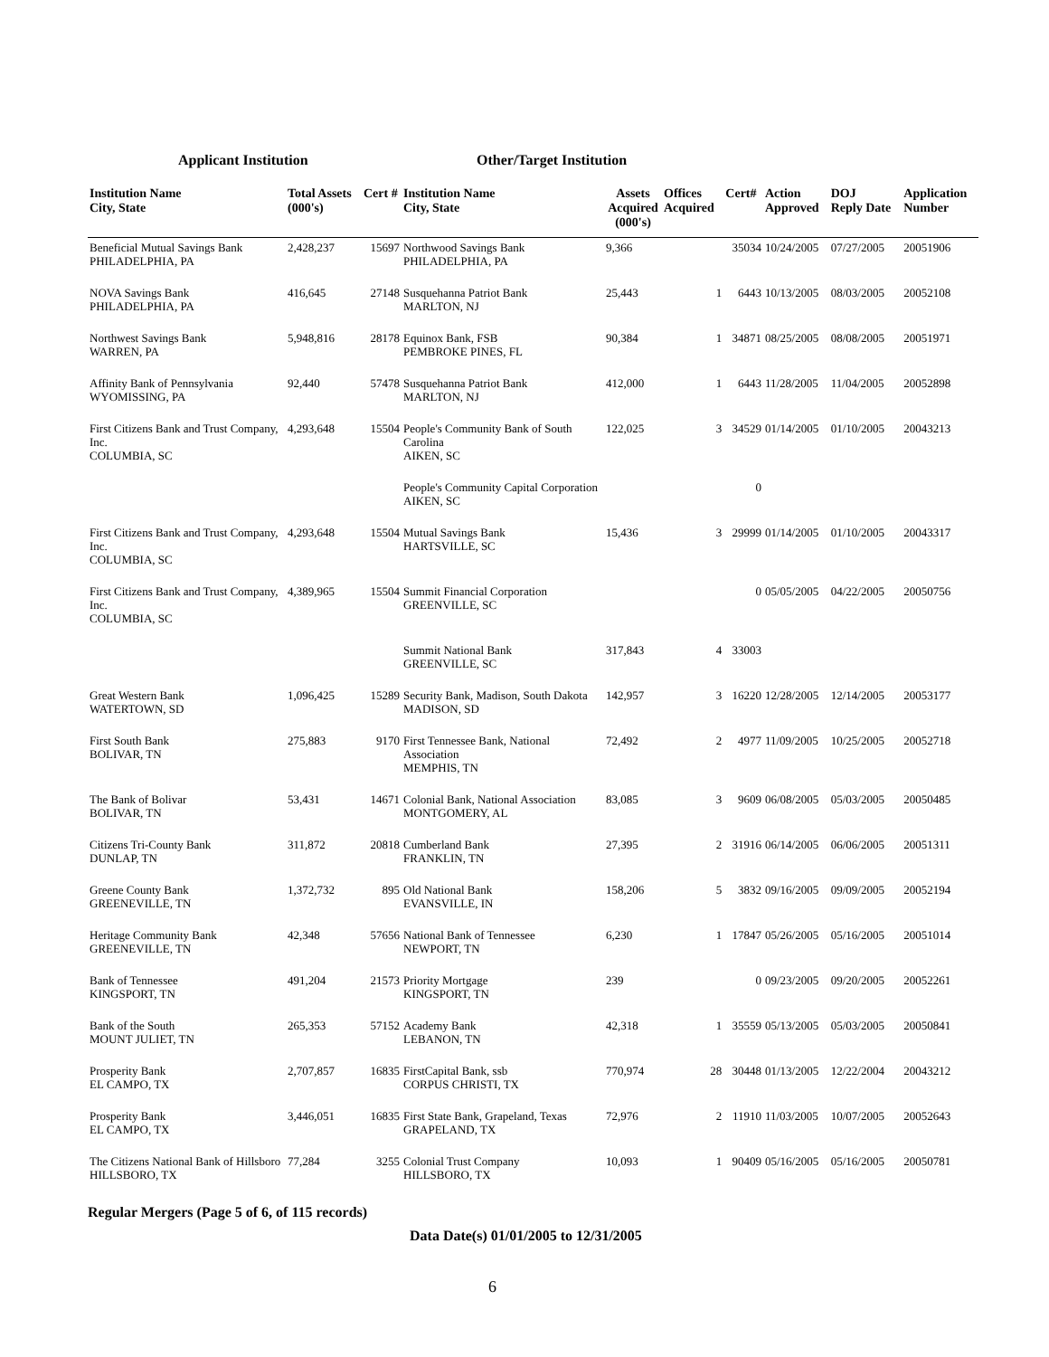Applicant Institution Other/Target Institution
| Institution Name City, State | Total Assets (000's) | Cert # | Institution Name City, State | Assets Acquired (000's) | Offices Acquired | Cert# | Action Approved | DOJ Reply Date | Application Number |
| --- | --- | --- | --- | --- | --- | --- | --- | --- | --- |
| Beneficial Mutual Savings Bank PHILADELPHIA, PA | 2,428,237 | 15697 | Northwood Savings Bank PHILADELPHIA, PA | 9,366 | | 35034 | 10/24/2005 | 07/27/2005 | 20051906 |
| NOVA Savings Bank PHILADELPHIA, PA | 416,645 | 27148 | Susquehanna Patriot Bank MARLTON, NJ | 25,443 | 1 | 6443 | 10/13/2005 | 08/03/2005 | 20052108 |
| Northwest Savings Bank WARREN, PA | 5,948,816 | 28178 | Equinox Bank, FSB PEMBROKE PINES, FL | 90,384 | 1 | 34871 | 08/25/2005 | 08/08/2005 | 20051971 |
| Affinity Bank of Pennsylvania WYOMISSING, PA | 92,440 | 57478 | Susquehanna Patriot Bank MARLTON, NJ | 412,000 | 1 | 6443 | 11/28/2005 | 11/04/2005 | 20052898 |
| First Citizens Bank and Trust Company, Inc. COLUMBIA, SC | 4,293,648 | 15504 | People's Community Bank of South Carolina AIKEN, SC | 122,025 | 3 | 34529 | 01/14/2005 | 01/10/2005 | 20043213 |
| | | | People's Community Capital Corporation AIKEN, SC | | | 0 | | | |
| First Citizens Bank and Trust Company, Inc. COLUMBIA, SC | 4,293,648 | 15504 | Mutual Savings Bank HARTSVILLE, SC | 15,436 | 3 | 29999 | 01/14/2005 | 01/10/2005 | 20043317 |
| First Citizens Bank and Trust Company, Inc. COLUMBIA, SC | 4,389,965 | 15504 | Summit Financial Corporation GREENVILLE, SC | | | 0 | 05/05/2005 | 04/22/2005 | 20050756 |
| | | | Summit National Bank GREENVILLE, SC | 317,843 | 4 | 33003 | | | |
| Great Western Bank WATERTOWN, SD | 1,096,425 | 15289 | Security Bank, Madison, South Dakota MADISON, SD | 142,957 | 3 | 16220 | 12/28/2005 | 12/14/2005 | 20053177 |
| First South Bank BOLIVAR, TN | 275,883 | 9170 | First Tennessee Bank, National Association MEMPHIS, TN | 72,492 | 2 | 4977 | 11/09/2005 | 10/25/2005 | 20052718 |
| The Bank of Bolivar BOLIVAR, TN | 53,431 | 14671 | Colonial Bank, National Association MONTGOMERY, AL | 83,085 | 3 | 9609 | 06/08/2005 | 05/03/2005 | 20050485 |
| Citizens Tri-County Bank DUNLAP, TN | 311,872 | 20818 | Cumberland Bank FRANKLIN, TN | 27,395 | 2 | 31916 | 06/14/2005 | 06/06/2005 | 20051311 |
| Greene County Bank GREENEVILLE, TN | 1,372,732 | 895 | Old National Bank EVANSVILLE, IN | 158,206 | 5 | 3832 | 09/16/2005 | 09/09/2005 | 20052194 |
| Heritage Community Bank GREENEVILLE, TN | 42,348 | 57656 | National Bank of Tennessee NEWPORT, TN | 6,230 | 1 | 17847 | 05/26/2005 | 05/16/2005 | 20051014 |
| Bank of Tennessee KINGSPORT, TN | 491,204 | 21573 | Priority Mortgage KINGSPORT, TN | 239 | | 0 | 09/23/2005 | 09/20/2005 | 20052261 |
| Bank of the South MOUNT JULIET, TN | 265,353 | 57152 | Academy Bank LEBANON, TN | 42,318 | 1 | 35559 | 05/13/2005 | 05/03/2005 | 20050841 |
| Prosperity Bank EL CAMPO, TX | 2,707,857 | 16835 | FirstCapital Bank, ssb CORPUS CHRISTI, TX | 770,974 | 28 | 30448 | 01/13/2005 | 12/22/2004 | 20043212 |
| Prosperity Bank EL CAMPO, TX | 3,446,051 | 16835 | First State Bank, Grapeland, Texas GRAPELAND, TX | 72,976 | 2 | 11910 | 11/03/2005 | 10/07/2005 | 20052643 |
| The Citizens National Bank of Hillsboro HILLSBORO, TX | 77,284 | 3255 | Colonial Trust Company HILLSBORO, TX | 10,093 | 1 | 90409 | 05/16/2005 | 05/16/2005 | 20050781 |
Regular Mergers (Page 5 of 6, of 115 records)
Data Date(s) 01/01/2005 to 12/31/2005
6